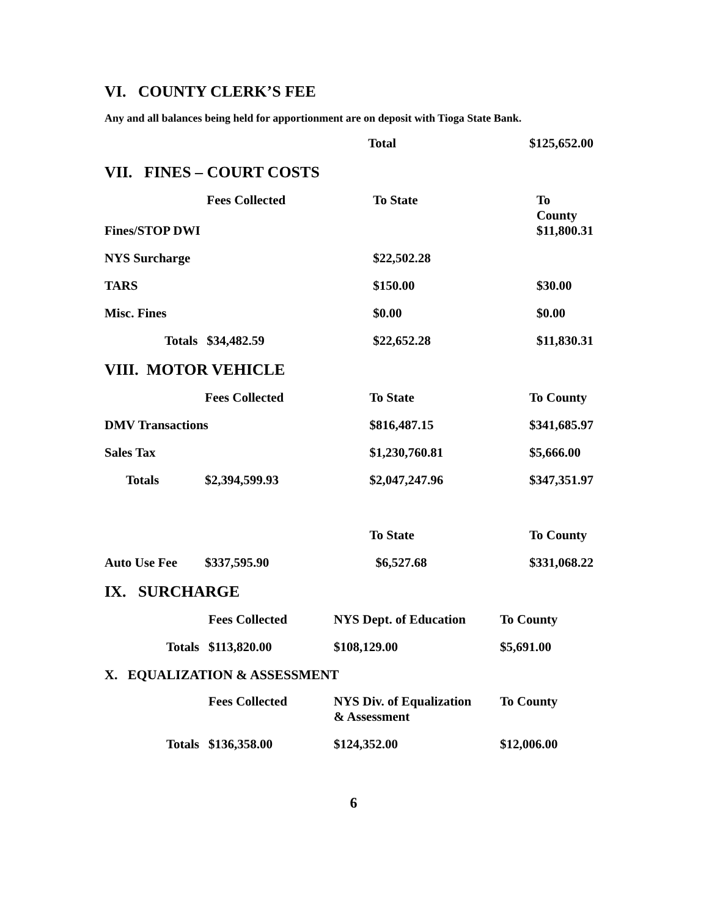VI. COUNTY CLERK’S FEE
Any and all balances being held for apportionment are on deposit with Tioga State Bank.
| | | Total | $125,652.00 |
VII. FINES – COURT COSTS
| | Fees Collected | To State | To County |
| Fines/STOP DWI | | | $11,800.31 |
| NYS Surcharge | | $22,502.28 | |
| TARS | | $150.00 | $30.00 |
| Misc. Fines | | $0.00 | $0.00 |
| Totals | $34,482.59 | $22,652.28 | $11,830.31 |
VIII. MOTOR VEHICLE
| | Fees Collected | To State | To County |
| DMV Transactions | | $816,487.15 | $341,685.97 |
| Sales Tax | | $1,230,760.81 | $5,666.00 |
| Totals | $2,394,599.93 | $2,047,247.96 | $347,351.97 |
| | | To State | To County |
| Auto Use Fee | $337,595.90 | $6,527.68 | $331,068.22 |
IX. SURCHARGE
| | Fees Collected | NYS Dept. of Education | To County |
| Totals | $113,820.00 | $108,129.00 | $5,691.00 |
X. EQUALIZATION & ASSESSMENT
| | Fees Collected | NYS Div. of Equalization & Assessment | To County |
| Totals | $136,358.00 | $124,352.00 | $12,006.00 |
6